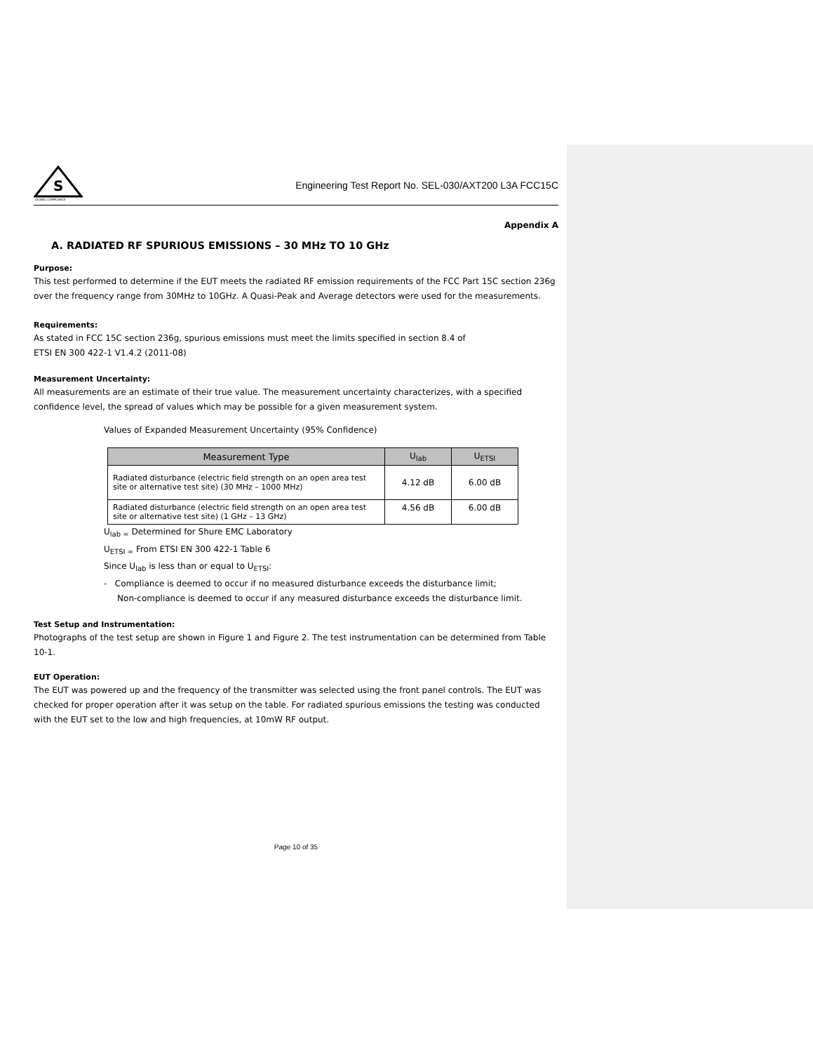S
GLOBAL COMPLIANCE
Engineering Test Report No. SEL-030/AXT200 L3A FCC15C
Appendix A
A. RADIATED RF SPURIOUS EMISSIONS – 30 MHz TO 10 GHz
Purpose:
This test performed to determine if the EUT meets the radiated RF emission requirements of the FCC Part 15C section 236g over the frequency range from 30MHz to 10GHz. A Quasi-Peak and Average detectors were used for the measurements.
Requirements:
As stated in FCC 15C section 236g, spurious emissions must meet the limits specified in section 8.4 of
ETSI EN 300 422-1 V1.4.2 (2011-08)
Measurement Uncertainty:
All measurements are an estimate of their true value. The measurement uncertainty characterizes, with a specified confidence level, the spread of values which may be possible for a given measurement system.
Values of Expanded Measurement Uncertainty (95% Confidence)
| Measurement Type | U<sub>lab</sub> | U<sub>ETSI</sub> |
| --- | --- | --- |
| Radiated disturbance (electric field strength on an open area test site or alternative test site) (30 MHz – 1000 MHz) | 4.12 dB | 6.00 dB |
| Radiated disturbance (electric field strength on an open area test site or alternative test site) (1 GHz – 13 GHz) | 4.56 dB | 6.00 dB |
U<sub>lab =</sub> Determined for Shure EMC Laboratory
U<sub>ETSI =</sub> From ETSI EN 300 422-1 Table 6
Since U<sub>lab</sub> is less than or equal to U<sub>ETSI</sub>:
- Compliance is deemed to occur if no measured disturbance exceeds the disturbance limit;
Non-compliance is deemed to occur if any measured disturbance exceeds the disturbance limit.
Test Setup and Instrumentation:
Photographs of the test setup are shown in Figure 1 and Figure 2. The test instrumentation can be determined from Table 10-1.
EUT Operation:
The EUT was powered up and the frequency of the transmitter was selected using the front panel controls. The EUT was checked for proper operation after it was setup on the table. For radiated spurious emissions the testing was conducted with the EUT set to the low and high frequencies, at 10mW RF output.
Page 10 of 35